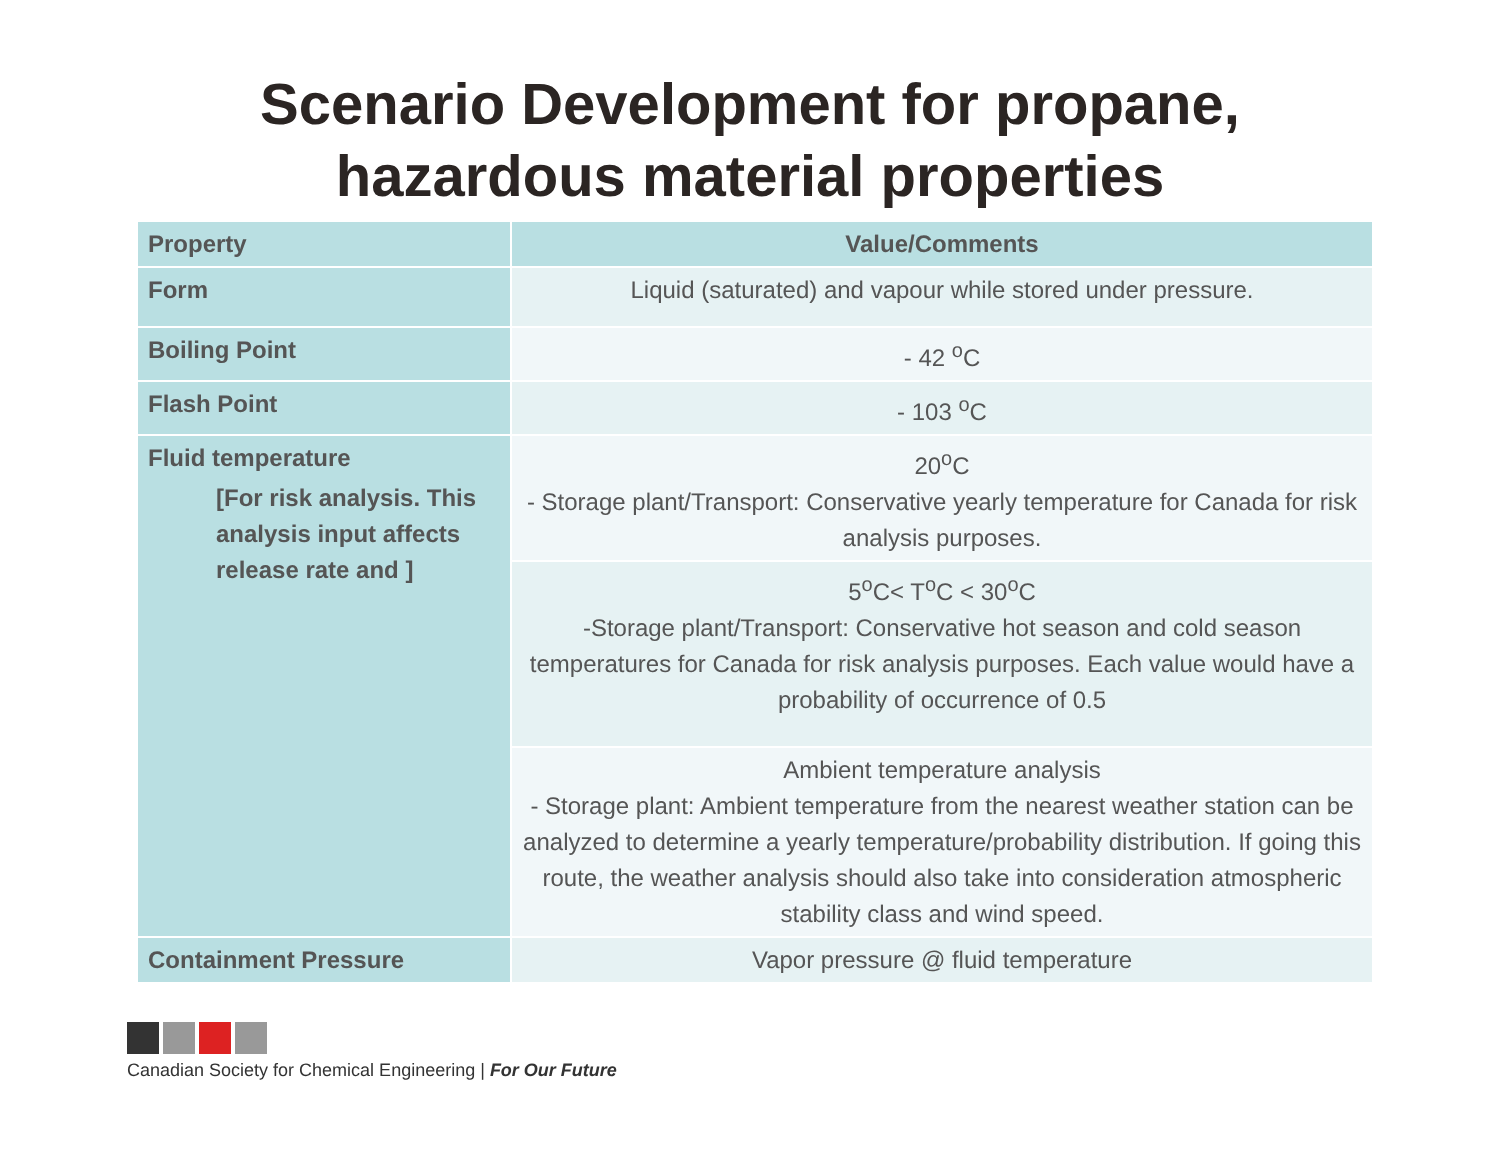Scenario Development for propane,
hazardous material properties
| Property | Value/Comments |
| --- | --- |
| Form | Liquid (saturated) and vapour while stored under pressure. |
| Boiling Point | - 42 <sup>o</sup>C |
| Flash Point | - 103 <sup>o</sup>C |
| Fluid temperature [For risk analysis. This analysis input affects release rate and ] | 20<sup>o</sup>C - Storage plant/Transport: Conservative yearly temperature for Canada for risk analysis purposes. |
| | 5<sup>o</sup>C< T<sup>o</sup>C < 30<sup>o</sup>C -Storage plant/Transport: Conservative hot season and cold season temperatures for Canada for risk analysis purposes. Each value would have a probability of occurrence of 0.5 |
| | Ambient temperature analysis - Storage plant: Ambient temperature from the nearest weather station can be analyzed to determine a yearly temperature/probability distribution. If going this route, the weather analysis should also take into consideration atmospheric stability class and wind speed. |
| Containment Pressure | Vapor pressure @ fluid temperature |
Canadian Society for Chemical Engineering | For Our Future